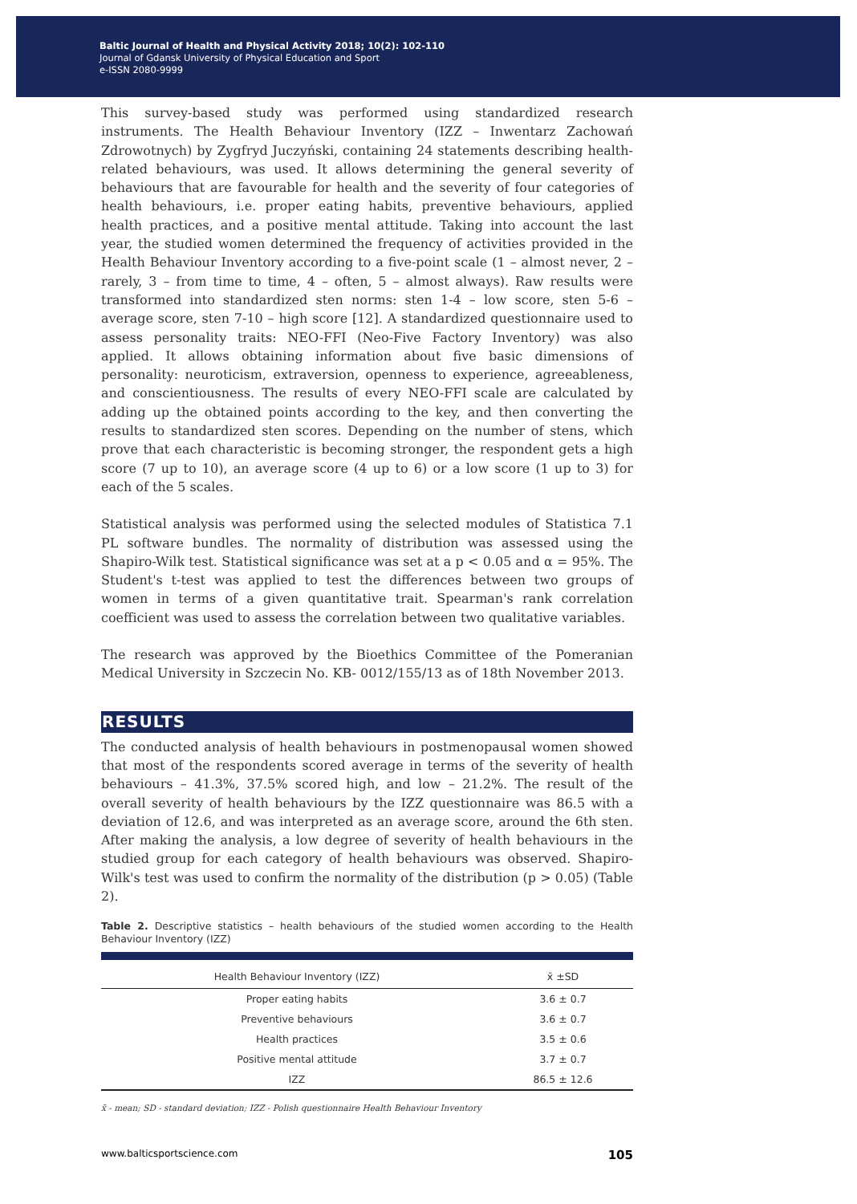Baltic Journal of Health and Physical Activity 2018; 10(2): 102-110
Journal of Gdansk University of Physical Education and Sport
e-ISSN 2080-9999
This survey-based study was performed using standardized research instruments. The Health Behaviour Inventory (IZZ – Inwentarz Zachowań Zdrowotnych) by Zygfryd Juczyński, containing 24 statements describing health-related behaviours, was used. It allows determining the general severity of behaviours that are favourable for health and the severity of four categories of health behaviours, i.e. proper eating habits, preventive behaviours, applied health practices, and a positive mental attitude. Taking into account the last year, the studied women determined the frequency of activities provided in the Health Behaviour Inventory according to a five-point scale (1 – almost never, 2 – rarely, 3 – from time to time, 4 – often, 5 – almost always). Raw results were transformed into standardized sten norms: sten 1-4 – low score, sten 5-6 – average score, sten 7-10 – high score [12]. A standardized questionnaire used to assess personality traits: NEO-FFI (Neo-Five Factory Inventory) was also applied. It allows obtaining information about five basic dimensions of personality: neuroticism, extraversion, openness to experience, agreeableness, and conscientiousness. The results of every NEO-FFI scale are calculated by adding up the obtained points according to the key, and then converting the results to standardized sten scores. Depending on the number of stens, which prove that each characteristic is becoming stronger, the respondent gets a high score (7 up to 10), an average score (4 up to 6) or a low score (1 up to 3) for each of the 5 scales.
Statistical analysis was performed using the selected modules of Statistica 7.1 PL software bundles. The normality of distribution was assessed using the Shapiro-Wilk test. Statistical significance was set at a p < 0.05 and α = 95%. The Student's t-test was applied to test the differences between two groups of women in terms of a given quantitative trait. Spearman's rank correlation coefficient was used to assess the correlation between two qualitative variables.
The research was approved by the Bioethics Committee of the Pomeranian Medical University in Szczecin No. KB- 0012/155/13 as of 18th November 2013.
RESULTS
The conducted analysis of health behaviours in postmenopausal women showed that most of the respondents scored average in terms of the severity of health behaviours – 41.3%, 37.5% scored high, and low – 21.2%. The result of the overall severity of health behaviours by the IZZ questionnaire was 86.5 with a deviation of 12.6, and was interpreted as an average score, around the 6th sten. After making the analysis, a low degree of severity of health behaviours in the studied group for each category of health behaviours was observed. Shapiro-Wilk's test was used to confirm the normality of the distribution (p > 0.05) (Table 2).
Table 2. Descriptive statistics – health behaviours of the studied women according to the Health Behaviour Inventory (IZZ)
| Health Behaviour Inventory (IZZ) | x̄ ±SD |
| --- | --- |
| Proper eating habits | 3.6 ± 0.7 |
| Preventive behaviours | 3.6 ± 0.7 |
| Health practices | 3.5 ± 0.6 |
| Positive mental attitude | 3.7 ± 0.7 |
| IZZ | 86.5 ± 12.6 |
x̄ - mean; SD - standard deviation; IZZ - Polish questionnaire Health Behaviour Inventory
www.balticsportscience.com 105